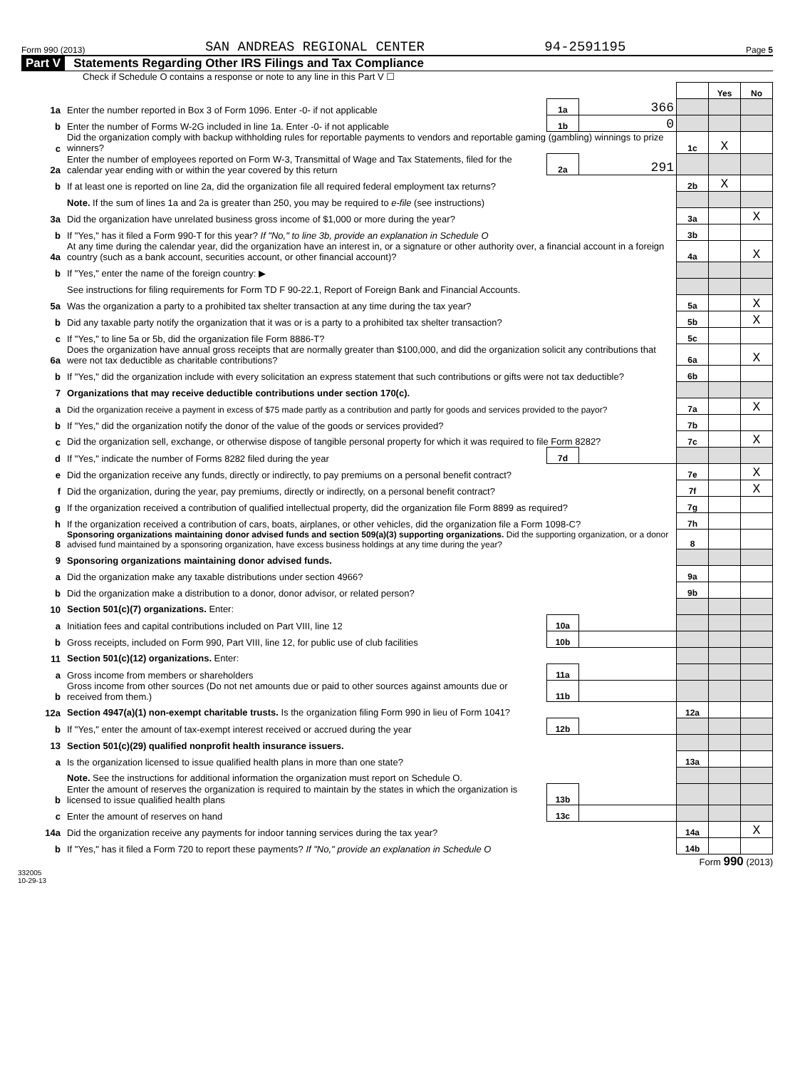Form 990 (2013) SAN ANDREAS REGIONAL CENTER 94-2591195 Page 5
Part V Statements Regarding Other IRS Filings and Tax Compliance
Check if Schedule O contains a response or note to any line in this Part V ☐
| | | | | | Yes | No |
| 1a | Enter the number reported in Box 3 of Form 1096. Enter -0- if not applicable | 1a | 366 | | | |
| b | Enter the number of Forms W-2G included in line 1a. Enter -0- if not applicable | 1b | 0 | | | |
| c | Did the organization comply with backup withholding rules for reportable payments to vendors and reportable gaming (gambling) winnings to prize winners? | | | 1c | X | |
| 2a | Enter the number of employees reported on Form W-3, Transmittal of Wage and Tax Statements, filed for the calendar year ending with or within the year covered by this return | 2a | 291 | | | |
| b | If at least one is reported on line 2a, did the organization file all required federal employment tax returns? | | | 2b | X | |
| | Note. If the sum of lines 1a and 2a is greater than 250, you may be required to e-file (see instructions) | | | | | |
| 3a | Did the organization have unrelated business gross income of $1,000 or more during the year? | | | 3a | | X |
| b | If "Yes," has it filed a Form 990-T for this year? If "No," to line 3b, provide an explanation in Schedule O | | | 3b | | |
| 4a | At any time during the calendar year, did the organization have an interest in, or a signature or other authority over, a financial account in a foreign country (such as a bank account, securities account, or other financial account)? | | | 4a | | X |
| b | If "Yes," enter the name of the foreign country: ▶ | | | | | |
| | See instructions for filing requirements for Form TD F 90-22.1, Report of Foreign Bank and Financial Accounts. | | | | | |
| 5a | Was the organization a party to a prohibited tax shelter transaction at any time during the tax year? | | | 5a | | X |
| b | Did any taxable party notify the organization that it was or is a party to a prohibited tax shelter transaction? | | | 5b | | X |
| c | If "Yes," to line 5a or 5b, did the organization file Form 8886-T? | | | 5c | | |
| 6a | Does the organization have annual gross receipts that are normally greater than $100,000, and did the organization solicit any contributions that were not tax deductible as charitable contributions? | | | 6a | | X |
| b | If "Yes," did the organization include with every solicitation an express statement that such contributions or gifts were not tax deductible? | | | 6b | | |
| 7 | Organizations that may receive deductible contributions under section 170(c). | | | | | |
| a | Did the organization receive a payment in excess of $75 made partly as a contribution and partly for goods and services provided to the payor? | | | 7a | | X |
| b | If "Yes," did the organization notify the donor of the value of the goods or services provided? | | | 7b | | |
| c | Did the organization sell, exchange, or otherwise dispose of tangible personal property for which it was required to file Form 8282? | | | 7c | | X |
| d | If "Yes," indicate the number of Forms 8282 filed during the year | 7d | | | | |
| e | Did the organization receive any funds, directly or indirectly, to pay premiums on a personal benefit contract? | | | 7e | | X |
| f | Did the organization, during the year, pay premiums, directly or indirectly, on a personal benefit contract? | | | 7f | | X |
| g | If the organization received a contribution of qualified intellectual property, did the organization file Form 8899 as required? | | | 7g | | |
| h | If the organization received a contribution of cars, boats, airplanes, or other vehicles, did the organization file a Form 1098-C? | | | 7h | | |
| 8 | Sponsoring organizations maintaining donor advised funds and section 509(a)(3) supporting organizations. Did the supporting organization, or a donor advised fund maintained by a sponsoring organization, have excess business holdings at any time during the year? | | | 8 | | |
| 9 | Sponsoring organizations maintaining donor advised funds. | | | | | |
| a | Did the organization make any taxable distributions under section 4966? | | | 9a | | |
| b | Did the organization make a distribution to a donor, donor advisor, or related person? | | | 9b | | |
| 10 | Section 501(c)(7) organizations. Enter: | | | | | |
| a | Initiation fees and capital contributions included on Part VIII, line 12 | 10a | | | | |
| b | Gross receipts, included on Form 990, Part VIII, line 12, for public use of club facilities | 10b | | | | |
| 11 | Section 501(c)(12) organizations. Enter: | | | | | |
| a | Gross income from members or shareholders | 11a | | | | |
| b | Gross income from other sources (Do not net amounts due or paid to other sources against amounts due or received from them.) | 11b | | | | |
| 12a | Section 4947(a)(1) non-exempt charitable trusts. Is the organization filing Form 990 in lieu of Form 1041? | | | 12a | | |
| b | If "Yes," enter the amount of tax-exempt interest received or accrued during the year | 12b | | | | |
| 13 | Section 501(c)(29) qualified nonprofit health insurance issuers. | | | | | |
| a | Is the organization licensed to issue qualified health plans in more than one state? | | | 13a | | |
| | Note. See the instructions for additional information the organization must report on Schedule O. | | | | | |
| b | Enter the amount of reserves the organization is required to maintain by the states in which the organization is licensed to issue qualified health plans | 13b | | | | |
| c | Enter the amount of reserves on hand | 13c | | | | |
| 14a | Did the organization receive any payments for indoor tanning services during the tax year? | | | 14a | | X |
| b | If "Yes," has it filed a Form 720 to report these payments? If "No," provide an explanation in Schedule O | | | 14b | | |
Form 990 (2013)
332005
10-29-13